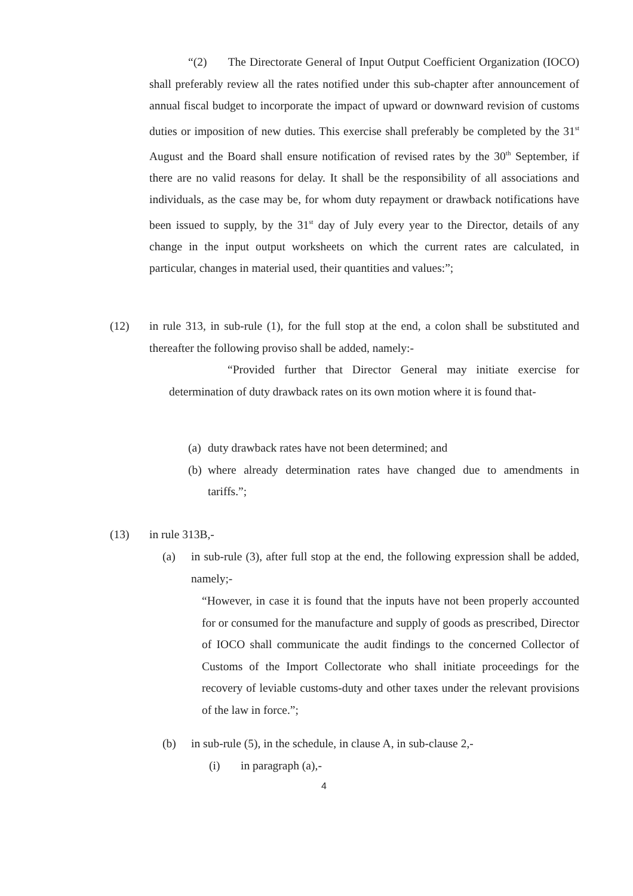“(2) The Directorate General of Input Output Coefficient Organization (IOCO) shall preferably review all the rates notified under this sub-chapter after announcement of annual fiscal budget to incorporate the impact of upward or downward revision of customs duties or imposition of new duties. This exercise shall preferably be completed by the 31<sup>st</sup> August and the Board shall ensure notification of revised rates by the 30<sup>th</sup> September, if there are no valid reasons for delay. It shall be the responsibility of all associations and individuals, as the case may be, for whom duty repayment or drawback notifications have been issued to supply, by the 31<sup>st</sup> day of July every year to the Director, details of any change in the input output worksheets on which the current rates are calculated, in particular, changes in material used, their quantities and values:”;
(12) in rule 313, in sub-rule (1), for the full stop at the end, a colon shall be substituted and thereafter the following proviso shall be added, namely:-
“Provided further that Director General may initiate exercise for determination of duty drawback rates on its own motion where it is found that-
(a)
duty drawback rates have not been determined; and
(b)
where already determination rates have changed due to amendments in tariffs.”;
(13) in rule 313B,-
(a) in sub-rule (3), after full stop at the end, the following expression shall be added, namely;-
“However, in case it is found that the inputs have not been properly accounted for or consumed for the manufacture and supply of goods as prescribed, Director of IOCO shall communicate the audit findings to the concerned Collector of Customs of the Import Collectorate who shall initiate proceedings for the recovery of leviable customs-duty and other taxes under the relevant provisions of the law in force.”;
(b) in sub-rule (5), in the schedule, in clause A, in sub-clause 2,-
(i) in paragraph (a),-
4